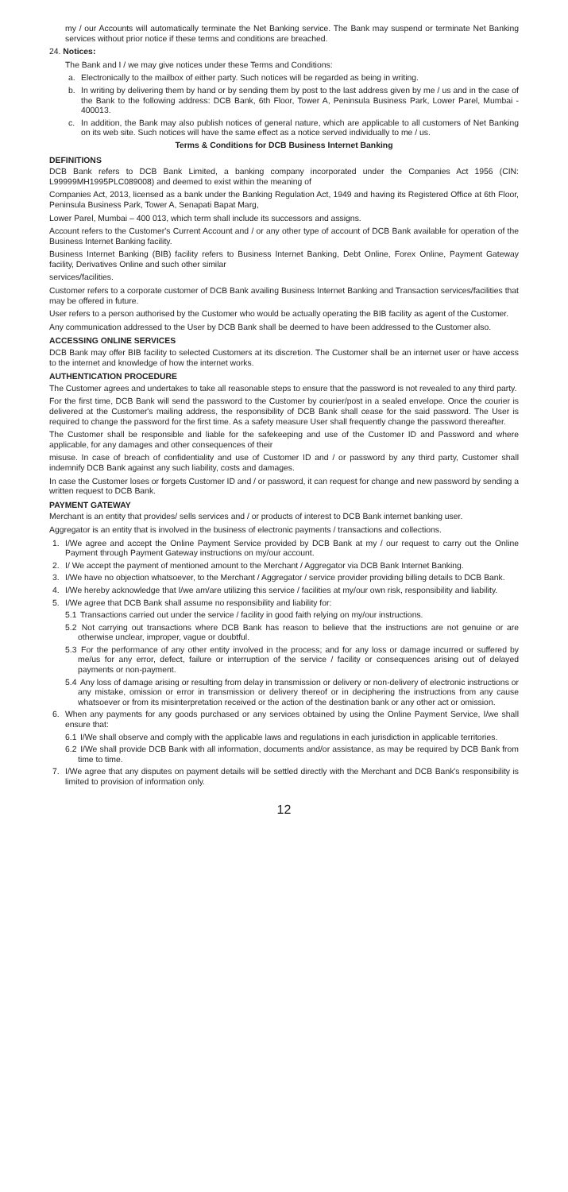my / our Accounts will automatically terminate the Net Banking service. The Bank may suspend or terminate Net Banking services without prior notice if these terms and conditions are breached.
24. Notices:
The Bank and I / we may give notices under these Terms and Conditions:
a. Electronically to the mailbox of either party. Such notices will be regarded as being in writing.
b. In writing by delivering them by hand or by sending them by post to the last address given by me / us and in the case of the Bank to the following address: DCB Bank, 6th Floor, Tower A, Peninsula Business Park, Lower Parel, Mumbai - 400013.
c. In addition, the Bank may also publish notices of general nature, which are applicable to all customers of Net Banking on its web site. Such notices will have the same effect as a notice served individually to me / us.
Terms & Conditions for DCB Business Internet Banking
DEFINITIONS
DCB Bank refers to DCB Bank Limited, a banking company incorporated under the Companies Act 1956 (CIN: L99999MH1995PLC089008) and deemed to exist within the meaning of
Companies Act, 2013, licensed as a bank under the Banking Regulation Act, 1949 and having its Registered Office at 6th Floor, Peninsula Business Park, Tower A, Senapati Bapat Marg,
Lower Parel, Mumbai – 400 013, which term shall include its successors and assigns.
Account refers to the Customer's Current Account and / or any other type of account of DCB Bank available for operation of the Business Internet Banking facility.
Business Internet Banking (BIB) facility refers to Business Internet Banking, Debt Online, Forex Online, Payment Gateway facility, Derivatives Online and such other similar
services/facilities.
Customer refers to a corporate customer of DCB Bank availing Business Internet Banking and Transaction services/facilities that may be offered in future.
User refers to a person authorised by the Customer who would be actually operating the BIB facility as agent of the Customer.
Any communication addressed to the User by DCB Bank shall be deemed to have been addressed to the Customer also.
ACCESSING ONLINE SERVICES
DCB Bank may offer BIB facility to selected Customers at its discretion. The Customer shall be an internet user or have access to the internet and knowledge of how the internet works.
AUTHENTICATION PROCEDURE
The Customer agrees and undertakes to take all reasonable steps to ensure that the password is not revealed to any third party.
For the first time, DCB Bank will send the password to the Customer by courier/post in a sealed envelope. Once the courier is delivered at the Customer's mailing address, the responsibility of DCB Bank shall cease for the said password. The User is required to change the password for the first time. As a safety measure User shall frequently change the password thereafter.
The Customer shall be responsible and liable for the safekeeping and use of the Customer ID and Password and where applicable, for any damages and other consequences of their
misuse. In case of breach of confidentiality and use of Customer ID and / or password by any third party, Customer shall indemnify DCB Bank against any such liability, costs and damages.
In case the Customer loses or forgets Customer ID and / or password, it can request for change and new password by sending a written request to DCB Bank.
PAYMENT GATEWAY
Merchant is an entity that provides/ sells services and / or products of interest to DCB Bank internet banking user.
Aggregator is an entity that is involved in the business of electronic payments / transactions and collections.
1. I/We agree and accept the Online Payment Service provided by DCB Bank at my / our request to carry out the Online Payment through Payment Gateway instructions on my/our account.
2. I/ We accept the payment of mentioned amount to the Merchant / Aggregator via DCB Bank Internet Banking.
3. I/We have no objection whatsoever, to the Merchant / Aggregator / service provider providing billing details to DCB Bank.
4. I/We hereby acknowledge that I/we am/are utilizing this service / facilities at my/our own risk, responsibility and liability.
5. I/We agree that DCB Bank shall assume no responsibility and liability for:
5.1 Transactions carried out under the service / facility in good faith relying on my/our instructions.
5.2 Not carrying out transactions where DCB Bank has reason to believe that the instructions are not genuine or are otherwise unclear, improper, vague or doubtful.
5.3 For the performance of any other entity involved in the process; and for any loss or damage incurred or suffered by me/us for any error, defect, failure or interruption of the service / facility or consequences arising out of delayed payments or non-payment.
5.4 Any loss of damage arising or resulting from delay in transmission or delivery or non-delivery of electronic instructions or any mistake, omission or error in transmission or delivery thereof or in deciphering the instructions from any cause whatsoever or from its misinterpretation received or the action of the destination bank or any other act or omission.
6. When any payments for any goods purchased or any services obtained by using the Online Payment Service, I/we shall ensure that:
6.1 I/We shall observe and comply with the applicable laws and regulations in each jurisdiction in applicable territories.
6.2 I/We shall provide DCB Bank with all information, documents and/or assistance, as may be required by DCB Bank from time to time.
7. I/We agree that any disputes on payment details will be settled directly with the Merchant and DCB Bank's responsibility is limited to provision of information only.
12